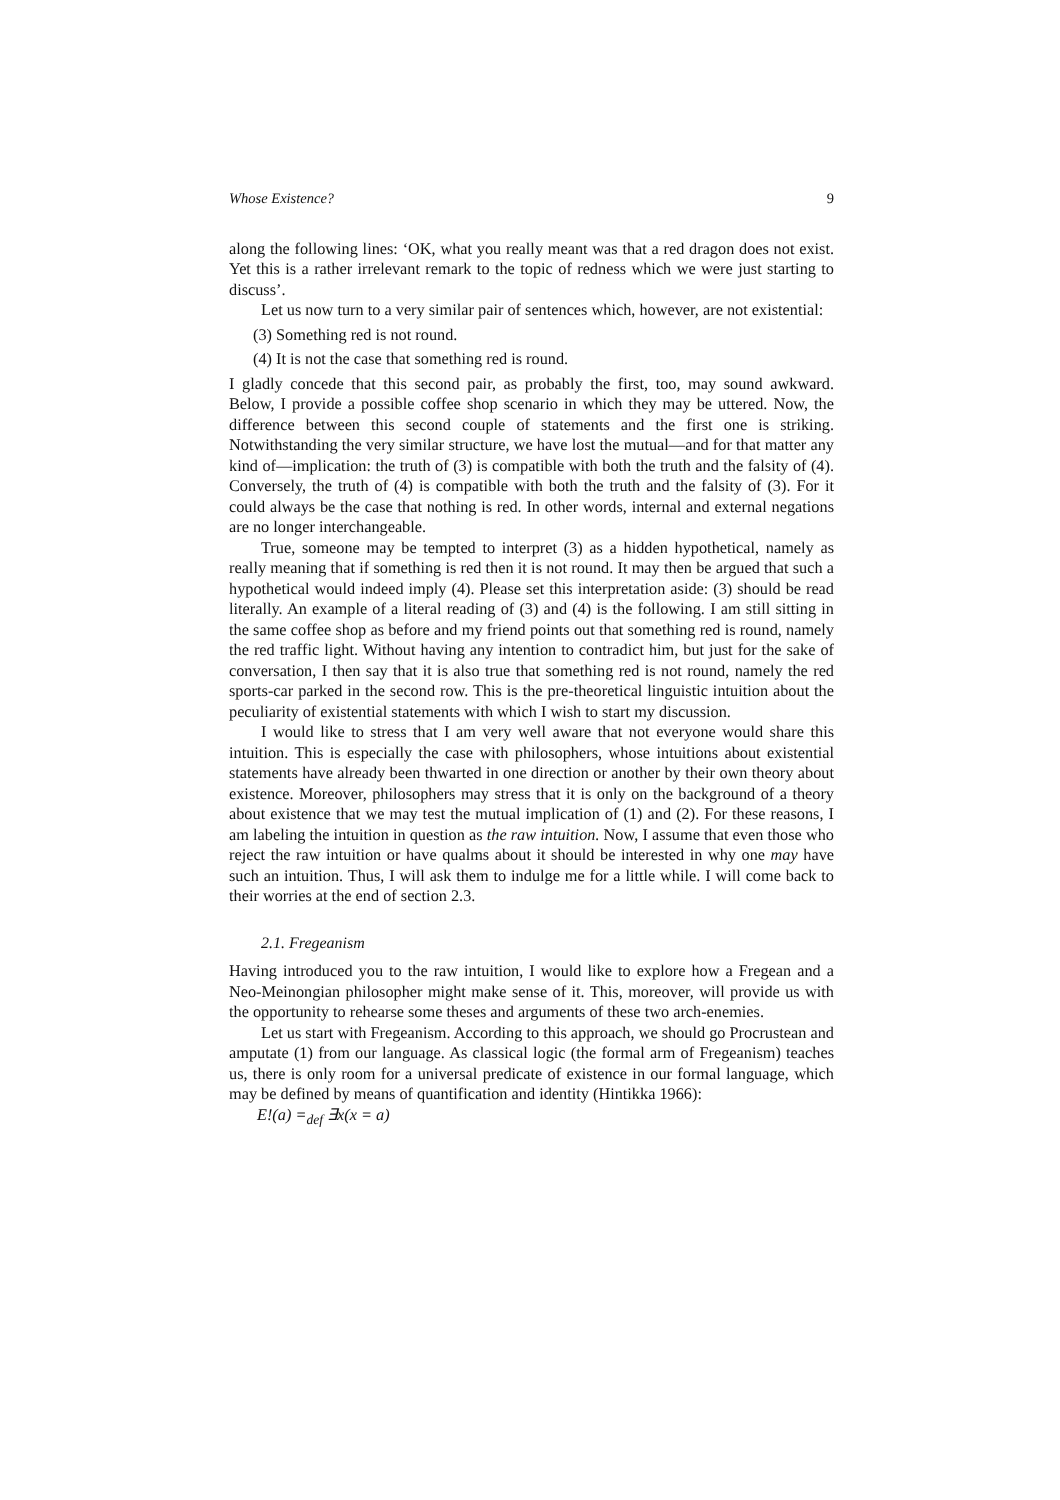Whose Existence? 9
along the following lines: ‘OK, what you really meant was that a red dragon does not exist. Yet this is a rather irrelevant remark to the topic of redness which we were just starting to discuss’.
Let us now turn to a very similar pair of sentences which, however, are not existential:
(3) Something red is not round.
(4) It is not the case that something red is round.
I gladly concede that this second pair, as probably the first, too, may sound awkward. Below, I provide a possible coffee shop scenario in which they may be uttered. Now, the difference between this second couple of statements and the first one is striking. Notwithstanding the very similar structure, we have lost the mutual—and for that matter any kind of—implication: the truth of (3) is compatible with both the truth and the falsity of (4). Conversely, the truth of (4) is compatible with both the truth and the falsity of (3). For it could always be the case that nothing is red. In other words, internal and external negations are no longer interchangeable.
True, someone may be tempted to interpret (3) as a hidden hypothetical, namely as really meaning that if something is red then it is not round. It may then be argued that such a hypothetical would indeed imply (4). Please set this interpretation aside: (3) should be read literally. An example of a literal reading of (3) and (4) is the following. I am still sitting in the same coffee shop as before and my friend points out that something red is round, namely the red traffic light. Without having any intention to contradict him, but just for the sake of conversation, I then say that it is also true that something red is not round, namely the red sports-car parked in the second row. This is the pre-theoretical linguistic intuition about the peculiarity of existential statements with which I wish to start my discussion.
I would like to stress that I am very well aware that not everyone would share this intuition. This is especially the case with philosophers, whose intuitions about existential statements have already been thwarted in one direction or another by their own theory about existence. Moreover, philosophers may stress that it is only on the background of a theory about existence that we may test the mutual implication of (1) and (2). For these reasons, I am labeling the intuition in question as the raw intuition. Now, I assume that even those who reject the raw intuition or have qualms about it should be interested in why one may have such an intuition. Thus, I will ask them to indulge me for a little while. I will come back to their worries at the end of section 2.3.
2.1. Fregeanism
Having introduced you to the raw intuition, I would like to explore how a Fregean and a Neo-Meinongian philosopher might make sense of it. This, moreover, will provide us with the opportunity to rehearse some theses and arguments of these two arch-enemies.
Let us start with Fregeanism. According to this approach, we should go Procrustean and amputate (1) from our language. As classical logic (the formal arm of Fregeanism) teaches us, there is only room for a universal predicate of existence in our formal language, which may be defined by means of quantification and identity (Hintikka 1966):
E!(a) =<sub>def</sub> ∃x(x = a)